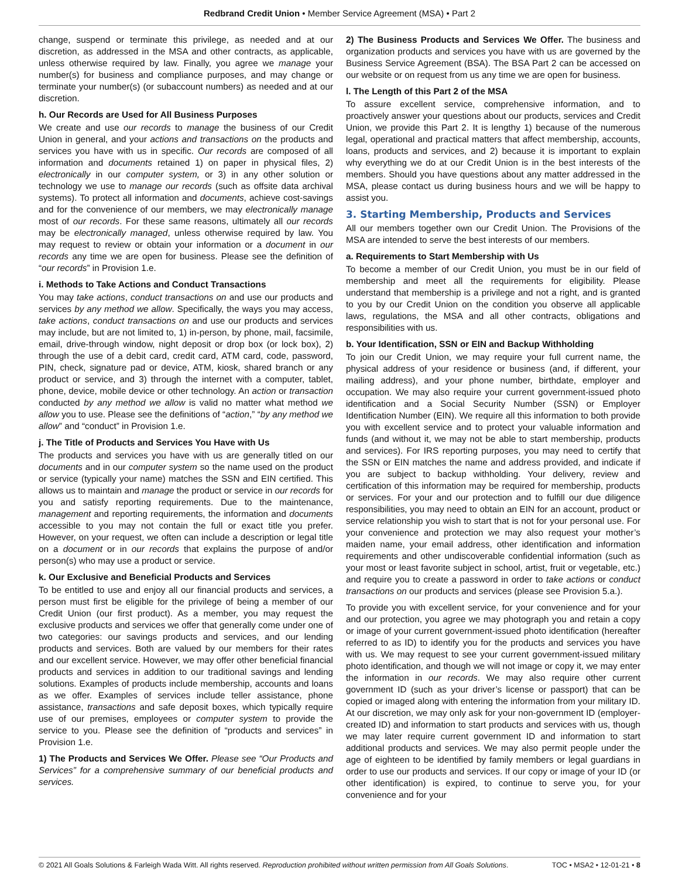Redbrand Credit Union • Member Service Agreement (MSA) • Part 2
change, suspend or terminate this privilege, as needed and at our discretion, as addressed in the MSA and other contracts, as applicable, unless otherwise required by law. Finally, you agree we manage your number(s) for business and compliance purposes, and may change or terminate your number(s) (or subaccount numbers) as needed and at our discretion.
h. Our Records are Used for All Business Purposes
We create and use our records to manage the business of our Credit Union in general, and your actions and transactions on the products and services you have with us in specific. Our records are composed of all information and documents retained 1) on paper in physical files, 2) electronically in our computer system, or 3) in any other solution or technology we use to manage our records (such as offsite data archival systems). To protect all information and documents, achieve cost-savings and for the convenience of our members, we may electronically manage most of our records. For these same reasons, ultimately all our records may be electronically managed, unless otherwise required by law. You may request to review or obtain your information or a document in our records any time we are open for business. Please see the definition of “our records” in Provision 1.e.
i. Methods to Take Actions and Conduct Transactions
You may take actions, conduct transactions on and use our products and services by any method we allow. Specifically, the ways you may access, take actions, conduct transactions on and use our products and services may include, but are not limited to, 1) in-person, by phone, mail, facsimile, email, drive-through window, night deposit or drop box (or lock box), 2) through the use of a debit card, credit card, ATM card, code, password, PIN, check, signature pad or device, ATM, kiosk, shared branch or any product or service, and 3) through the internet with a computer, tablet, phone, device, mobile device or other technology. An action or transaction conducted by any method we allow is valid no matter what method we allow you to use. Please see the definitions of “action,” “by any method we allow” and “conduct” in Provision 1.e.
j. The Title of Products and Services You Have with Us
The products and services you have with us are generally titled on our documents and in our computer system so the name used on the product or service (typically your name) matches the SSN and EIN certified. This allows us to maintain and manage the product or service in our records for you and satisfy reporting requirements. Due to the maintenance, management and reporting requirements, the information and documents accessible to you may not contain the full or exact title you prefer. However, on your request, we often can include a description or legal title on a document or in our records that explains the purpose of and/or person(s) who may use a product or service.
k. Our Exclusive and Beneficial Products and Services
To be entitled to use and enjoy all our financial products and services, a person must first be eligible for the privilege of being a member of our Credit Union (our first product). As a member, you may request the exclusive products and services we offer that generally come under one of two categories: our savings products and services, and our lending products and services. Both are valued by our members for their rates and our excellent service. However, we may offer other beneficial financial products and services in addition to our traditional savings and lending solutions. Examples of products include membership, accounts and loans as we offer. Examples of services include teller assistance, phone assistance, transactions and safe deposit boxes, which typically require use of our premises, employees or computer system to provide the service to you. Please see the definition of “products and services” in Provision 1.e.
1) The Products and Services We Offer. Please see “Our Products and Services” for a comprehensive summary of our beneficial products and services.
2) The Business Products and Services We Offer. The business and organization products and services you have with us are governed by the Business Service Agreement (BSA). The BSA Part 2 can be accessed on our website or on request from us any time we are open for business.
l. The Length of this Part 2 of the MSA
To assure excellent service, comprehensive information, and to proactively answer your questions about our products, services and Credit Union, we provide this Part 2. It is lengthy 1) because of the numerous legal, operational and practical matters that affect membership, accounts, loans, products and services, and 2) because it is important to explain why everything we do at our Credit Union is in the best interests of the members. Should you have questions about any matter addressed in the MSA, please contact us during business hours and we will be happy to assist you.
3. Starting Membership, Products and Services
All our members together own our Credit Union. The Provisions of the MSA are intended to serve the best interests of our members.
a. Requirements to Start Membership with Us
To become a member of our Credit Union, you must be in our field of membership and meet all the requirements for eligibility. Please understand that membership is a privilege and not a right, and is granted to you by our Credit Union on the condition you observe all applicable laws, regulations, the MSA and all other contracts, obligations and responsibilities with us.
b. Your Identification, SSN or EIN and Backup Withholding
To join our Credit Union, we may require your full current name, the physical address of your residence or business (and, if different, your mailing address), and your phone number, birthdate, employer and occupation. We may also require your current government-issued photo identification and a Social Security Number (SSN) or Employer Identification Number (EIN). We require all this information to both provide you with excellent service and to protect your valuable information and funds (and without it, we may not be able to start membership, products and services). For IRS reporting purposes, you may need to certify that the SSN or EIN matches the name and address provided, and indicate if you are subject to backup withholding. Your delivery, review and certification of this information may be required for membership, products or services. For your and our protection and to fulfill our due diligence responsibilities, you may need to obtain an EIN for an account, product or service relationship you wish to start that is not for your personal use. For your convenience and protection we may also request your mother’s maiden name, your email address, other identification and information requirements and other undiscoverable confidential information (such as your most or least favorite subject in school, artist, fruit or vegetable, etc.) and require you to create a password in order to take actions or conduct transactions on our products and services (please see Provision 5.a.).
To provide you with excellent service, for your convenience and for your and our protection, you agree we may photograph you and retain a copy or image of your current government-issued photo identification (hereafter referred to as ID) to identify you for the products and services you have with us. We may request to see your current government-issued military photo identification, and though we will not image or copy it, we may enter the information in our records. We may also require other current government ID (such as your driver’s license or passport) that can be copied or imaged along with entering the information from your military ID. At our discretion, we may only ask for your non-government ID (employer-created ID) and information to start products and services with us, though we may later require current government ID and information to start additional products and services. We may also permit people under the age of eighteen to be identified by family members or legal guardians in order to use our products and services. If our copy or image of your ID (or other identification) is expired, to continue to serve you, for your convenience and for your
© 2021 All Goals Solutions & Farleigh Wada Witt. All rights reserved. Reproduction prohibited without written permission from All Goals Solutions. TOC • MSA2 • 12-01-21 • 8